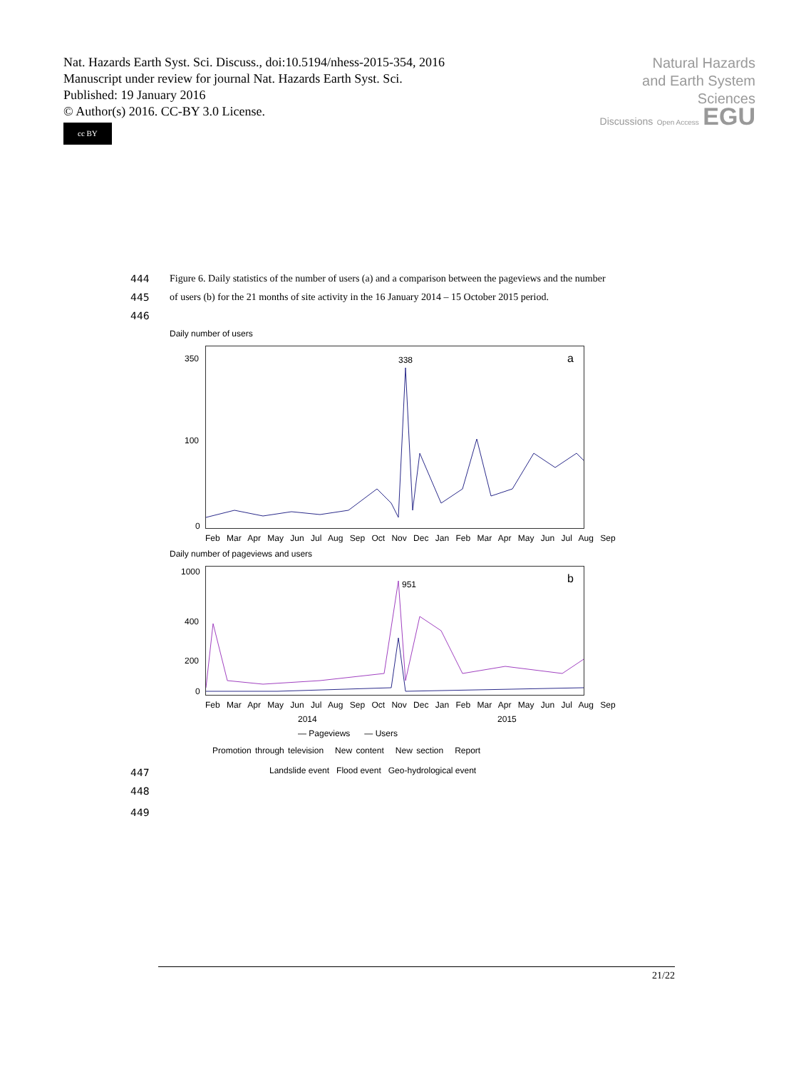Nat. Hazards Earth Syst. Sci. Discuss., doi:10.5194/nhess-2015-354, 2016
Manuscript under review for journal Nat. Hazards Earth Syst. Sci.
Published: 19 January 2016
© Author(s) 2016. CC-BY 3.0 License.
cc BY
Natural Hazards
and Earth System
Sciences
Discussions Open Access EGU
444 Figure 6. Daily statistics of the number of users (a) and a comparison between the pageviews and the number
445 of users (b) for the 21 months of site activity in the 16 January 2014 – 15 October 2015 period.
446
Daily number of users
a 338 350
100
0
Feb Mar Apr May Jun Jul Aug Sep Oct Nov Dec Jan Feb Mar Apr May Jun Jul Aug Sep
Daily number of pageviews and users
b 951
1000
400
200
0
Feb Mar Apr May Jun Jul Aug Sep Oct Nov Dec Jan Feb Mar Apr May Jun Jul Aug Sep
2014 2015
— Pageviews — Users
Promotion through television New content New section Report
Landslide event Flood event Geo-hydrological event
447
448
449
21/22